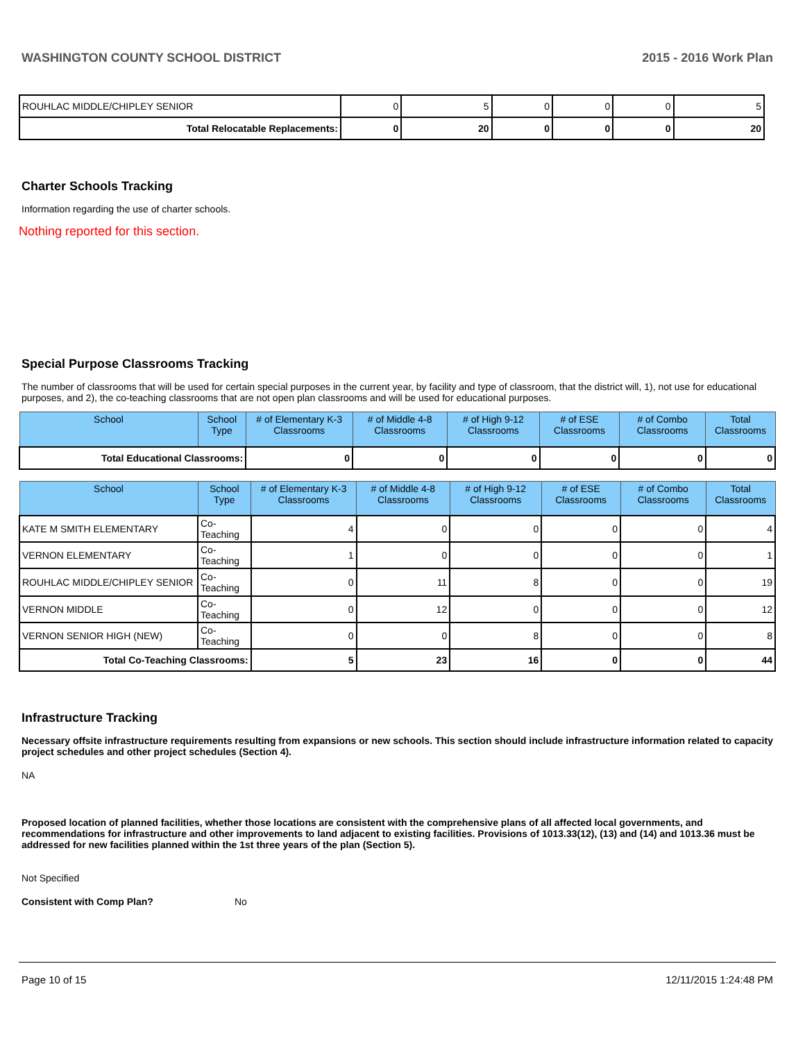WASHINGTON COUNTY SCHOOL DISTRICT 2015 - 2016 Work Plan
| ROUHLAC MIDDLE/CHIPLEY SENIOR | 0 | 5 | 0 | 0 | 0 | 5 |
| Total Relocatable Replacements: | 0 | 20 | 0 | 0 | 0 | 20 |
Charter Schools Tracking
Information regarding the use of charter schools.
Nothing reported for this section.
Special Purpose Classrooms Tracking
The number of classrooms that will be used for certain special purposes in the current year, by facility and type of classroom, that the district will, 1), not use for educational purposes, and 2), the co-teaching classrooms that are not open plan classrooms and will be used for educational purposes.
| School | School Type | # of Elementary K-3 Classrooms | # of Middle 4-8 Classrooms | # of High 9-12 Classrooms | # of ESE Classrooms | # of Combo Classrooms | Total Classrooms |
| --- | --- | --- | --- | --- | --- | --- | --- |
| Total Educational Classrooms: | | 0 | 0 | 0 | 0 | 0 | 0 |
| School | School Type | # of Elementary K-3 Classrooms | # of Middle 4-8 Classrooms | # of High 9-12 Classrooms | # of ESE Classrooms | # of Combo Classrooms | Total Classrooms |
| --- | --- | --- | --- | --- | --- | --- | --- |
| KATE M SMITH ELEMENTARY | Co-Teaching | 4 | 0 | 0 | 0 | 0 | 4 |
| VERNON ELEMENTARY | Co-Teaching | 1 | 0 | 0 | 0 | 0 | 1 |
| ROUHLAC MIDDLE/CHIPLEY SENIOR | Co-Teaching | 0 | 11 | 8 | 0 | 0 | 19 |
| VERNON MIDDLE | Co-Teaching | 0 | 12 | 0 | 0 | 0 | 12 |
| VERNON SENIOR HIGH (NEW) | Co-Teaching | 0 | 0 | 8 | 0 | 0 | 8 |
| Total Co-Teaching Classrooms: | | 5 | 23 | 16 | 0 | 0 | 44 |
Infrastructure Tracking
Necessary offsite infrastructure requirements resulting from expansions or new schools. This section should include infrastructure information related to capacity project schedules and other project schedules (Section 4).
NA
Proposed location of planned facilities, whether those locations are consistent with the comprehensive plans of all affected local governments, and recommendations for infrastructure and other improvements to land adjacent to existing facilities. Provisions of 1013.33(12), (13) and (14) and 1013.36 must be addressed for new facilities planned within the 1st three years of the plan (Section 5).
Not Specified
Consistent with Comp Plan? No
Page 10 of 15 12/11/2015 1:24:48 PM